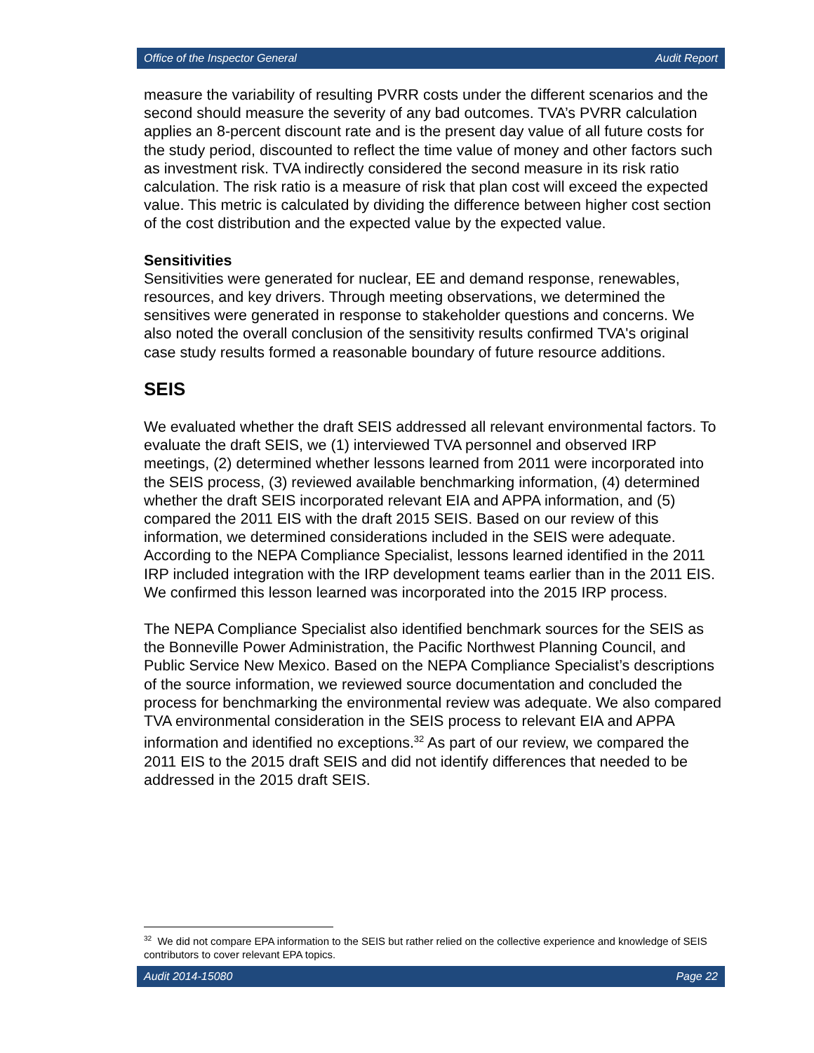Office of the Inspector General Audit Report
measure the variability of resulting PVRR costs under the different scenarios and the second should measure the severity of any bad outcomes. TVA’s PVRR calculation applies an 8-percent discount rate and is the present day value of all future costs for the study period, discounted to reflect the time value of money and other factors such as investment risk. TVA indirectly considered the second measure in its risk ratio calculation. The risk ratio is a measure of risk that plan cost will exceed the expected value. This metric is calculated by dividing the difference between higher cost section of the cost distribution and the expected value by the expected value.
Sensitivities
Sensitivities were generated for nuclear, EE and demand response, renewables, resources, and key drivers. Through meeting observations, we determined the sensitives were generated in response to stakeholder questions and concerns. We also noted the overall conclusion of the sensitivity results confirmed TVA's original case study results formed a reasonable boundary of future resource additions.
SEIS
We evaluated whether the draft SEIS addressed all relevant environmental factors. To evaluate the draft SEIS, we (1) interviewed TVA personnel and observed IRP meetings, (2) determined whether lessons learned from 2011 were incorporated into the SEIS process, (3) reviewed available benchmarking information, (4) determined whether the draft SEIS incorporated relevant EIA and APPA information, and (5) compared the 2011 EIS with the draft 2015 SEIS. Based on our review of this information, we determined considerations included in the SEIS were adequate. According to the NEPA Compliance Specialist, lessons learned identified in the 2011 IRP included integration with the IRP development teams earlier than in the 2011 EIS. We confirmed this lesson learned was incorporated into the 2015 IRP process.
The NEPA Compliance Specialist also identified benchmark sources for the SEIS as the Bonneville Power Administration, the Pacific Northwest Planning Council, and Public Service New Mexico. Based on the NEPA Compliance Specialist’s descriptions of the source information, we reviewed source documentation and concluded the process for benchmarking the environmental review was adequate. We also compared TVA environmental consideration in the SEIS process to relevant EIA and APPA information and identified no exceptions.<sup>32</sup> As part of our review, we compared the 2011 EIS to the 2015 draft SEIS and did not identify differences that needed to be addressed in the 2015 draft SEIS.
<sup>32</sup> We did not compare EPA information to the SEIS but rather relied on the collective experience and knowledge of SEIS contributors to cover relevant EPA topics.
Audit 2014-15080 Page 22